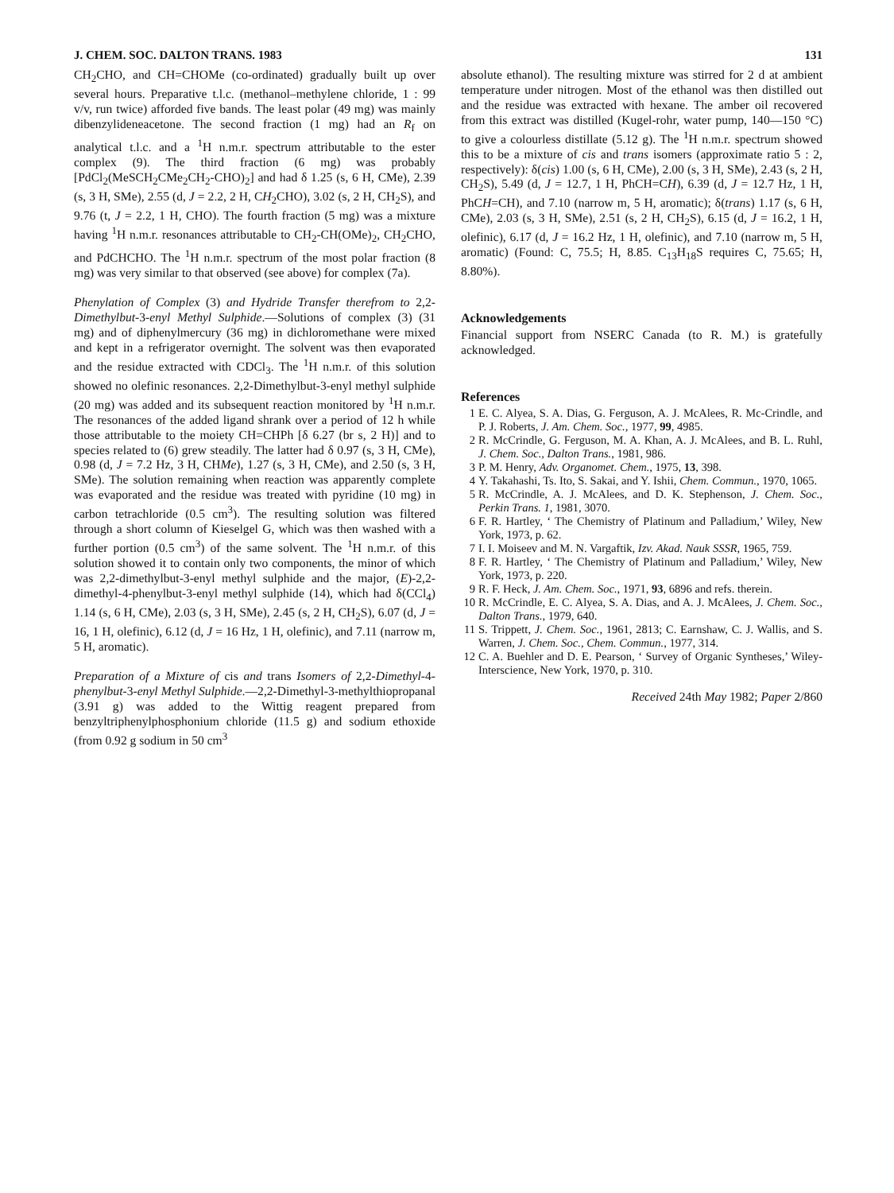J. CHEM. SOC. DALTON TRANS. 1983 131
CH<sub>2</sub>CHO, and CH=CHOMe (co-ordinated) gradually built up over several hours. Preparative t.l.c. (methanol–methylene chloride, 1 : 99 v/v, run twice) afforded five bands. The least polar (49 mg) was mainly dibenzylideneacetone. The second fraction (1 mg) had an R<sub>f</sub> on analytical t.l.c. and a <sup>1</sup>H n.m.r. spectrum attributable to the ester complex (9). The third fraction (6 mg) was probably [PdCl<sub>2</sub>(MeSCH<sub>2</sub>CMe<sub>2</sub>CH<sub>2</sub>-CHO)<sub>2</sub>] and had δ 1.25 (s, 6 H, CMe), 2.39 (s, 3 H, SMe), 2.55 (d, J = 2.2, 2 H, CH<sub>2</sub>CHO), 3.02 (s, 2 H, CH<sub>2</sub>S), and 9.76 (t, J = 2.2, 1 H, CHO). The fourth fraction (5 mg) was a mixture having <sup>1</sup>H n.m.r. resonances attributable to CH<sub>2</sub>-CH(OMe)<sub>2</sub>, CH<sub>2</sub>CHO, and PdCHCHO. The <sup>1</sup>H n.m.r. spectrum of the most polar fraction (8 mg) was very similar to that observed (see above) for complex (7a).
Phenylation of Complex (3) and Hydride Transfer therefrom to 2,2-Dimethylbut-3-enyl Methyl Sulphide.—Solutions of complex (3) (31 mg) and of diphenylmercury (36 mg) in dichloromethane were mixed and kept in a refrigerator overnight. The solvent was then evaporated and the residue extracted with CDCl<sub>3</sub>. The <sup>1</sup>H n.m.r. of this solution showed no olefinic resonances. 2,2-Dimethylbut-3-enyl methyl sulphide (20 mg) was added and its subsequent reaction monitored by <sup>1</sup>H n.m.r. The resonances of the added ligand shrank over a period of 12 h while those attributable to the moiety CH=CHPh [δ 6.27 (br s, 2 H)] and to species related to (6) grew steadily. The latter had δ 0.97 (s, 3 H, CMe), 0.98 (d, J = 7.2 Hz, 3 H, CHMe), 1.27 (s, 3 H, CMe), and 2.50 (s, 3 H, SMe). The solution remaining when reaction was apparently complete was evaporated and the residue was treated with pyridine (10 mg) in carbon tetrachloride (0.5 cm<sup>3</sup>). The resulting solution was filtered through a short column of Kieselgel G, which was then washed with a further portion (0.5 cm<sup>3</sup>) of the same solvent. The <sup>1</sup>H n.m.r. of this solution showed it to contain only two components, the minor of which was 2,2-dimethylbut-3-enyl methyl sulphide and the major, (E)-2,2-dimethyl-4-phenylbut-3-enyl methyl sulphide (14), which had δ(CCl<sub>4</sub>) 1.14 (s, 6 H, CMe), 2.03 (s, 3 H, SMe), 2.45 (s, 2 H, CH<sub>2</sub>S), 6.07 (d, J = 16, 1 H, olefinic), 6.12 (d, J = 16 Hz, 1 H, olefinic), and 7.11 (narrow m, 5 H, aromatic).
Preparation of a Mixture of cis and trans Isomers of 2,2-Dimethyl-4-phenylbut-3-enyl Methyl Sulphide.—2,2-Dimethyl-3-methylthiopropanal (3.91 g) was added to the Wittig reagent prepared from benzyltriphenylphosphonium chloride (11.5 g) and sodium ethoxide (from 0.92 g sodium in 50 cm<sup>3</sup>
absolute ethanol). The resulting mixture was stirred for 2 d at ambient temperature under nitrogen. Most of the ethanol was then distilled out and the residue was extracted with hexane. The amber oil recovered from this extract was distilled (Kugel-rohr, water pump, 140—150 °C) to give a colourless distillate (5.12 g). The <sup>1</sup>H n.m.r. spectrum showed this to be a mixture of cis and trans isomers (approximate ratio 5 : 2, respectively): δ(cis) 1.00 (s, 6 H, CMe), 2.00 (s, 3 H, SMe), 2.43 (s, 2 H, CH<sub>2</sub>S), 5.49 (d, J = 12.7, 1 H, PhCH=CH), 6.39 (d, J = 12.7 Hz, 1 H, PhCH=CH), and 7.10 (narrow m, 5 H, aromatic); δ(trans) 1.17 (s, 6 H, CMe), 2.03 (s, 3 H, SMe), 2.51 (s, 2 H, CH<sub>2</sub>S), 6.15 (d, J = 16.2, 1 H, olefinic), 6.17 (d, J = 16.2 Hz, 1 H, olefinic), and 7.10 (narrow m, 5 H, aromatic) (Found: C, 75.5; H, 8.85. C<sub>13</sub>H<sub>18</sub>S requires C, 75.65; H, 8.80%).
Acknowledgements
Financial support from NSERC Canada (to R. M.) is gratefully acknowledged.
References
1 E. C. Alyea, S. A. Dias, G. Ferguson, A. J. McAlees, R. Mc-Crindle, and P. J. Roberts, J. Am. Chem. Soc., 1977, 99, 4985.
2 R. McCrindle, G. Ferguson, M. A. Khan, A. J. McAlees, and B. L. Ruhl, J. Chem. Soc., Dalton Trans., 1981, 986.
3 P. M. Henry, Adv. Organomet. Chem., 1975, 13, 398.
4 Y. Takahashi, Ts. Ito, S. Sakai, and Y. Ishii, Chem. Commun., 1970, 1065.
5 R. McCrindle, A. J. McAlees, and D. K. Stephenson, J. Chem. Soc., Perkin Trans. 1, 1981, 3070.
6 F. R. Hartley, ‘ The Chemistry of Platinum and Palladium,’ Wiley, New York, 1973, p. 62.
7 I. I. Moiseev and M. N. Vargaftik, Izv. Akad. Nauk SSSR, 1965, 759.
8 F. R. Hartley, ‘ The Chemistry of Platinum and Palladium,’ Wiley, New York, 1973, p. 220.
9 R. F. Heck, J. Am. Chem. Soc., 1971, 93, 6896 and refs. therein.
10 R. McCrindle, E. C. Alyea, S. A. Dias, and A. J. McAlees, J. Chem. Soc., Dalton Trans., 1979, 640.
11 S. Trippett, J. Chem. Soc., 1961, 2813; C. Earnshaw, C. J. Wallis, and S. Warren, J. Chem. Soc., Chem. Commun., 1977, 314.
12 C. A. Buehler and D. E. Pearson, ‘ Survey of Organic Syntheses,’ Wiley-Interscience, New York, 1970, p. 310.
Received 24th May 1982; Paper 2/860